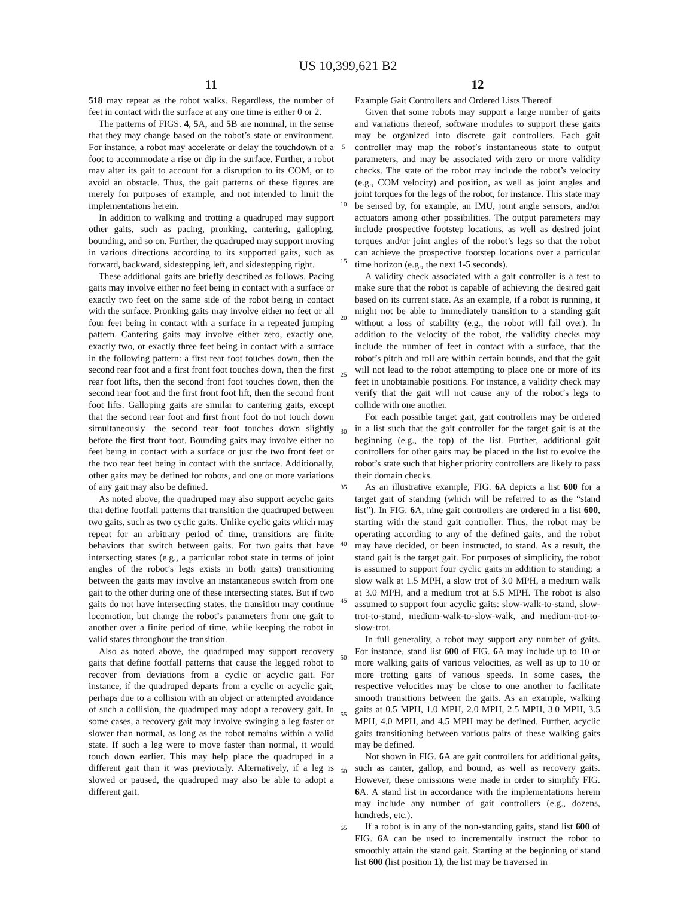US 10,399,621 B2
11
518 may repeat as the robot walks. Regardless, the number of feet in contact with the surface at any one time is either 0 or 2.
The patterns of FIGS. 4, 5 A, and 5 B are nominal, in the sense that they may change based on the robot’s state or environment. For instance, a robot may accelerate or delay the touchdown of a foot to accommodate a rise or dip in the surface. Further, a robot may alter its gait to account for a disruption to its COM, or to avoid an obstacle. Thus, the gait patterns of these figures are merely for purposes of example, and not intended to limit the implementations herein.
In addition to walking and trotting a quadruped may support other gaits, such as pacing, pronking, cantering, galloping, bounding, and so on. Further, the quadruped may support moving in various directions according to its supported gaits, such as forward, backward, sidestepping left, and sidestepping right.
These additional gaits are briefly described as follows. Pacing gaits may involve either no feet being in contact with a surface or exactly two feet on the same side of the robot being in contact with the surface. Pronking gaits may involve either no feet or all four feet being in contact with a surface in a repeated jumping pattern. Cantering gaits may involve either zero, exactly one, exactly two, or exactly three feet being in contact with a surface in the following pattern: a first rear foot touches down, then the second rear foot and a first front foot touches down, then the first rear foot lifts, then the second front foot touches down, then the second rear foot and the first front foot lift, then the second front foot lifts. Galloping gaits are similar to cantering gaits, except that the second rear foot and first front foot do not touch down simultaneously—the second rear foot touches down slightly before the first front foot. Bounding gaits may involve either no feet being in contact with a surface or just the two front feet or the two rear feet being in contact with the surface. Additionally, other gaits may be defined for robots, and one or more variations of any gait may also be defined.
As noted above, the quadruped may also support acyclic gaits that define footfall patterns that transition the quadruped between two gaits, such as two cyclic gaits. Unlike cyclic gaits which may repeat for an arbitrary period of time, transitions are finite behaviors that switch between gaits. For two gaits that have intersecting states (e.g., a particular robot state in terms of joint angles of the robot’s legs exists in both gaits) transitioning between the gaits may involve an instantaneous switch from one gait to the other during one of these intersecting states. But if two gaits do not have intersecting states, the transition may continue locomotion, but change the robot’s parameters from one gait to another over a finite period of time, while keeping the robot in valid states throughout the transition.
Also as noted above, the quadruped may support recovery gaits that define footfall patterns that cause the legged robot to recover from deviations from a cyclic or acyclic gait. For instance, if the quadruped departs from a cyclic or acyclic gait, perhaps due to a collision with an object or attempted avoidance of such a collision, the quadruped may adopt a recovery gait. In some cases, a recovery gait may involve swinging a leg faster or slower than normal, as long as the robot remains within a valid state. If such a leg were to move faster than normal, it would touch down earlier. This may help place the quadruped in a different gait than it was previously. Alternatively, if a leg is slowed or paused, the quadruped may also be able to adopt a different gait.
12
Example Gait Controllers and Ordered Lists Thereof
Given that some robots may support a large number of gaits and variations thereof, software modules to support these gaits may be organized into discrete gait controllers. Each gait controller may map the robot’s instantaneous state to output parameters, and may be associated with zero or more validity checks. The state of the robot may include the robot’s velocity (e.g., COM velocity) and position, as well as joint angles and joint torques for the legs of the robot, for instance. This state may be sensed by, for example, an IMU, joint angle sensors, and/or actuators among other possibilities. The output parameters may include prospective footstep locations, as well as desired joint torques and/or joint angles of the robot’s legs so that the robot can achieve the prospective footstep locations over a particular time horizon (e.g., the next 1-5 seconds).
A validity check associated with a gait controller is a test to make sure that the robot is capable of achieving the desired gait based on its current state. As an example, if a robot is running, it might not be able to immediately transition to a standing gait without a loss of stability (e.g., the robot will fall over). In addition to the velocity of the robot, the validity checks may include the number of feet in contact with a surface, that the robot’s pitch and roll are within certain bounds, and that the gait will not lead to the robot attempting to place one or more of its feet in unobtainable positions. For instance, a validity check may verify that the gait will not cause any of the robot’s legs to collide with one another.
For each possible target gait, gait controllers may be ordered in a list such that the gait controller for the target gait is at the beginning (e.g., the top) of the list. Further, additional gait controllers for other gaits may be placed in the list to evolve the robot’s state such that higher priority controllers are likely to pass their domain checks.
As an illustrative example, FIG. 6 A depicts a list 600 for a target gait of standing (which will be referred to as the “stand list”). In FIG. 6 A, nine gait controllers are ordered in a list 600, starting with the stand gait controller. Thus, the robot may be operating according to any of the defined gaits, and the robot may have decided, or been instructed, to stand. As a result, the stand gait is the target gait. For purposes of simplicity, the robot is assumed to support four cyclic gaits in addition to standing: a slow walk at 1.5 MPH, a slow trot of 3.0 MPH, a medium walk at 3.0 MPH, and a medium trot at 5.5 MPH. The robot is also assumed to support four acyclic gaits: slow-walk-to-stand, slow-trot-to-stand, medium-walk-to-slow-walk, and medium-trot-to-slow-trot.
In full generality, a robot may support any number of gaits. For instance, stand list 600 of FIG. 6 A may include up to 10 or more walking gaits of various velocities, as well as up to 10 or more trotting gaits of various speeds. In some cases, the respective velocities may be close to one another to facilitate smooth transitions between the gaits. As an example, walking gaits at 0.5 MPH, 1.0 MPH, 2.0 MPH, 2.5 MPH, 3.0 MPH, 3.5 MPH, 4.0 MPH, and 4.5 MPH may be defined. Further, acyclic gaits transitioning between various pairs of these walking gaits may be defined.
Not shown in FIG. 6 A are gait controllers for additional gaits, such as canter, gallop, and bound, as well as recovery gaits. However, these omissions were made in order to simplify FIG. 6 A. A stand list in accordance with the implementations herein may include any number of gait controllers (e.g., dozens, hundreds, etc.).
If a robot is in any of the non-standing gaits, stand list 600 of FIG. 6 A can be used to incrementally instruct the robot to smoothly attain the stand gait. Starting at the beginning of stand list 600 (list position 1), the list may be traversed in
5
10
15
20
25
30
35
40
45
50
55
60
65